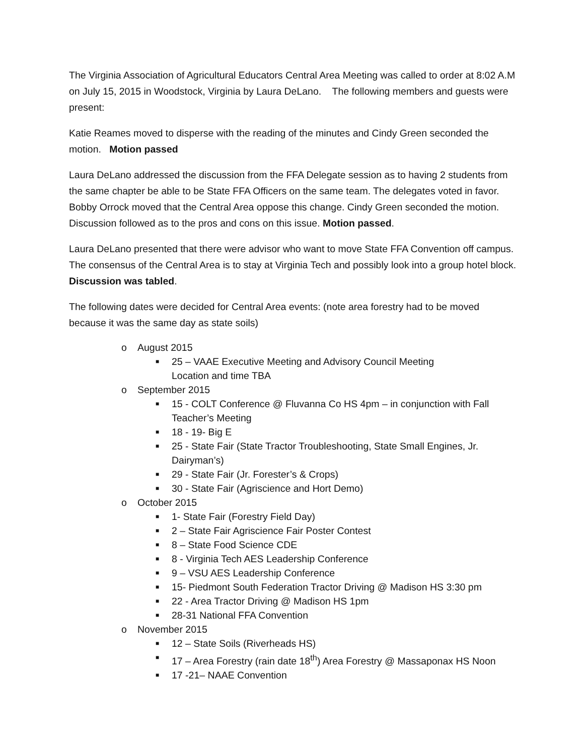The Virginia Association of Agricultural Educators Central Area Meeting was called to order at 8:02 A.M on July 15, 2015 in Woodstock, Virginia by Laura DeLano. The following members and guests were present:
Katie Reames moved to disperse with the reading of the minutes and Cindy Green seconded the motion. Motion passed
Laura DeLano addressed the discussion from the FFA Delegate session as to having 2 students from the same chapter be able to be State FFA Officers on the same team. The delegates voted in favor. Bobby Orrock moved that the Central Area oppose this change. Cindy Green seconded the motion. Discussion followed as to the pros and cons on this issue. Motion passed.
Laura DeLano presented that there were advisor who want to move State FFA Convention off campus. The consensus of the Central Area is to stay at Virginia Tech and possibly look into a group hotel block. Discussion was tabled.
The following dates were decided for Central Area events: (note area forestry had to be moved because it was the same day as state soils)
o August 2015
■ 25 – VAAE Executive Meeting and Advisory Council Meeting
Location and time TBA
o September 2015
■ 15 - COLT Conference @ Fluvanna Co HS 4pm – in conjunction with Fall Teacher’s Meeting
■ 18 - 19- Big E
■ 25 - State Fair (State Tractor Troubleshooting, State Small Engines, Jr. Dairyman’s)
■ 29 - State Fair (Jr. Forester’s & Crops)
■ 30 - State Fair (Agriscience and Hort Demo)
o October 2015
■ 1- State Fair (Forestry Field Day)
■ 2 – State Fair Agriscience Fair Poster Contest
■ 8 – State Food Science CDE
■ 8 - Virginia Tech AES Leadership Conference
■ 9 – VSU AES Leadership Conference
■ 15- Piedmont South Federation Tractor Driving @ Madison HS 3:30 pm
■ 22 - Area Tractor Driving @ Madison HS 1pm
■ 28-31 National FFA Convention
o November 2015
■ 12 – State Soils (Riverheads HS)
■ 17 – Area Forestry (rain date 18<sup>th</sup>) Area Forestry @ Massaponax HS Noon
■ 17 -21– NAAE Convention